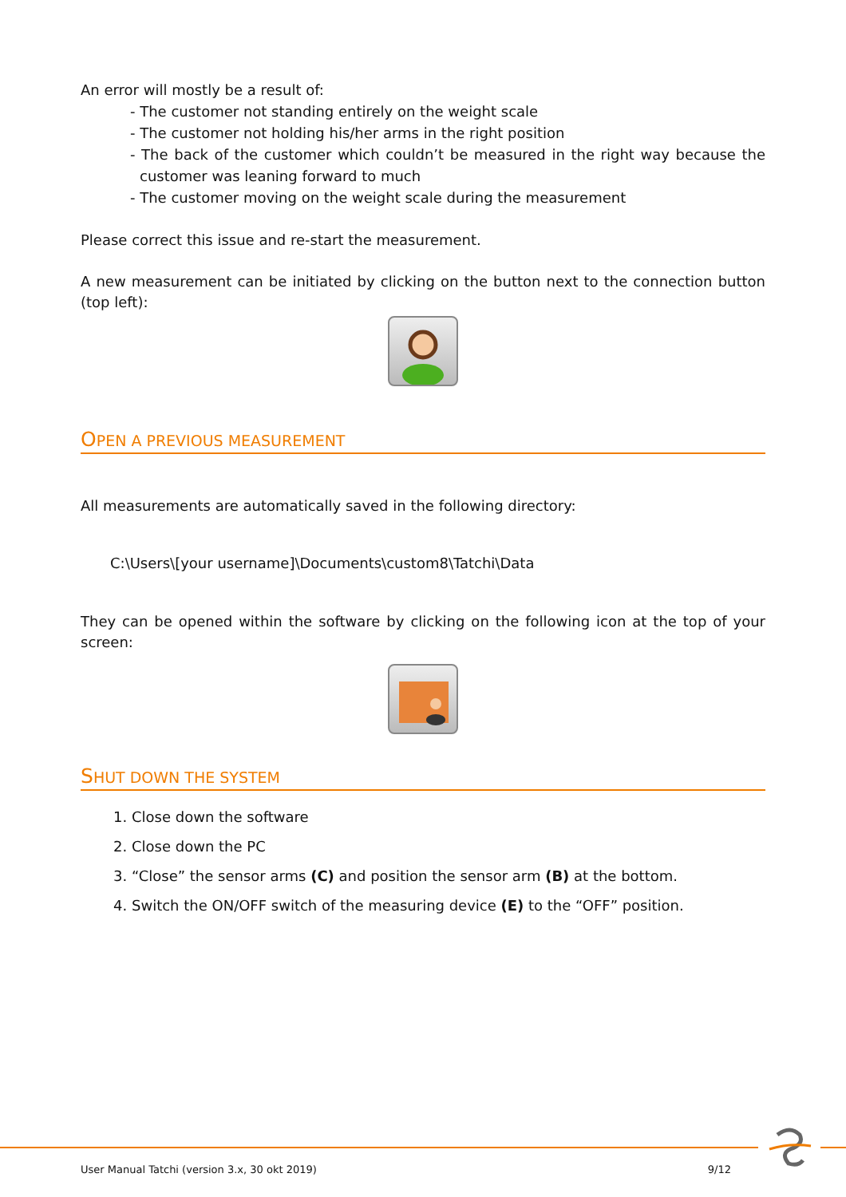An error will mostly be a result of:
- The customer not standing entirely on the weight scale
- The customer not holding his/her arms in the right position
- The back of the customer which couldn’t be measured in the right way because the customer was leaning forward to much
- The customer moving on the weight scale during the measurement
Please correct this issue and re-start the measurement.
A new measurement can be initiated by clicking on the button next to the connection button (top left):
OPEN A PREVIOUS MEASUREMENT
All measurements are automatically saved in the following directory:
C:\Users\[your username]\Documents\custom8\Tatchi\Data
They can be opened within the software by clicking on the following icon at the top of your screen:
SHUT DOWN THE SYSTEM
1. Close down the software
2. Close down the PC
3. “Close” the sensor arms (C) and position the sensor arm (B) at the bottom.
4. Switch the ON/OFF switch of the measuring device (E) to the “OFF” position.
User Manual Tatchi (version 3.x, 30 okt 2019) 9/12